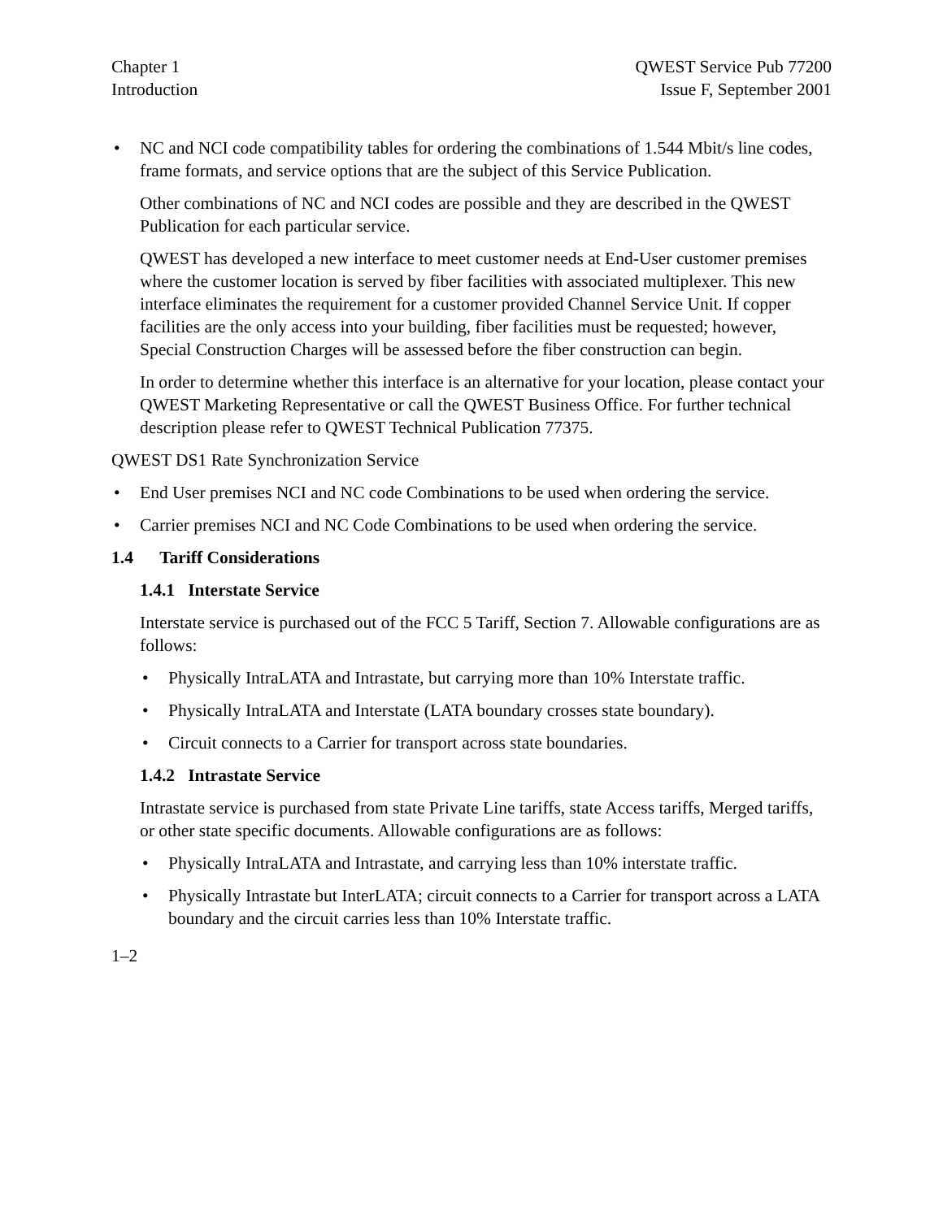Chapter 1
Introduction
QWEST Service Pub 77200
Issue F, September 2001
• NC and NCI code compatibility tables for ordering the combinations of 1.544 Mbit/s line codes, frame formats, and service options that are the subject of this Service Publication.
Other combinations of NC and NCI codes are possible and they are described in the QWEST Publication for each particular service.
QWEST has developed a new interface to meet customer needs at End-User customer premises where the customer location is served by fiber facilities with associated multiplexer. This new interface eliminates the requirement for a customer provided Channel Service Unit. If copper facilities are the only access into your building, fiber facilities must be requested; however, Special Construction Charges will be assessed before the fiber construction can begin.
In order to determine whether this interface is an alternative for your location, please contact your QWEST Marketing Representative or call the QWEST Business Office. For further technical description please refer to QWEST Technical Publication 77375.
QWEST DS1 Rate Synchronization Service
• End User premises NCI and NC code Combinations to be used when ordering the service.
• Carrier premises NCI and NC Code Combinations to be used when ordering the service.
1.4 Tariff Considerations
1.4.1 Interstate Service
Interstate service is purchased out of the FCC 5 Tariff, Section 7. Allowable configurations are as follows:
• Physically IntraLATA and Intrastate, but carrying more than 10% Interstate traffic.
• Physically IntraLATA and Interstate (LATA boundary crosses state boundary).
• Circuit connects to a Carrier for transport across state boundaries.
1.4.2 Intrastate Service
Intrastate service is purchased from state Private Line tariffs, state Access tariffs, Merged tariffs, or other state specific documents. Allowable configurations are as follows:
• Physically IntraLATA and Intrastate, and carrying less than 10% interstate traffic.
• Physically Intrastate but InterLATA; circuit connects to a Carrier for transport across a LATA boundary and the circuit carries less than 10% Interstate traffic.
1–2